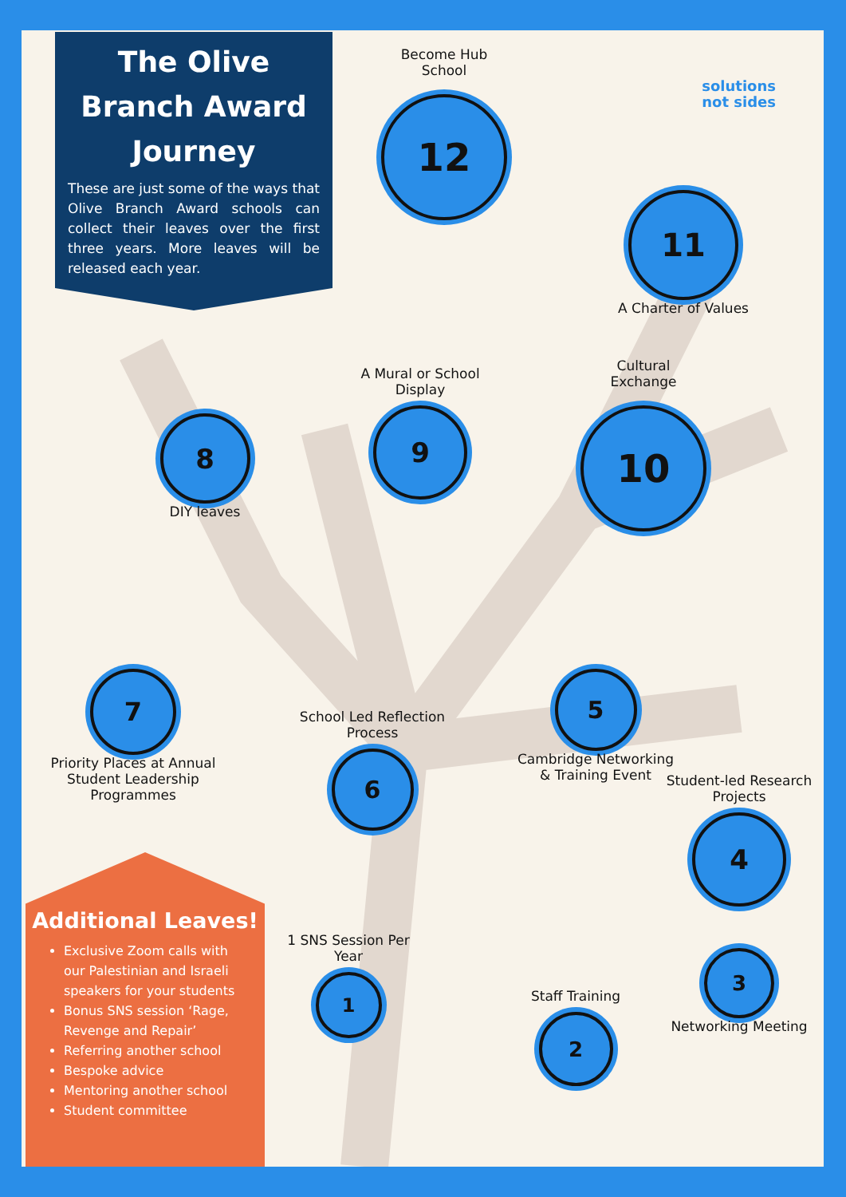The Olive Branch Award Journey
These are just some of the ways that Olive Branch Award schools can collect their leaves over the first three years. More leaves will be released each year.
solutions
not sides
Become Hub
School
12
11
A Charter of Values
Cultural
Exchange
10
A Mural or School Display
9
8
DIY leaves
7
Priority Places at Annual Student Leadership Programmes
School Led Reflection Process
6
5
Cambridge Networking & Training Event
Student-led Research Projects
4
3
Networking Meeting
Staff Training
2
1 SNS Session Per Year
1
Additional Leaves!
Exclusive Zoom calls with our Palestinian and Israeli speakers for your students
Bonus SNS session ‘Rage, Revenge and Repair’
Referring another school
Bespoke advice
Mentoring another school
Student committee